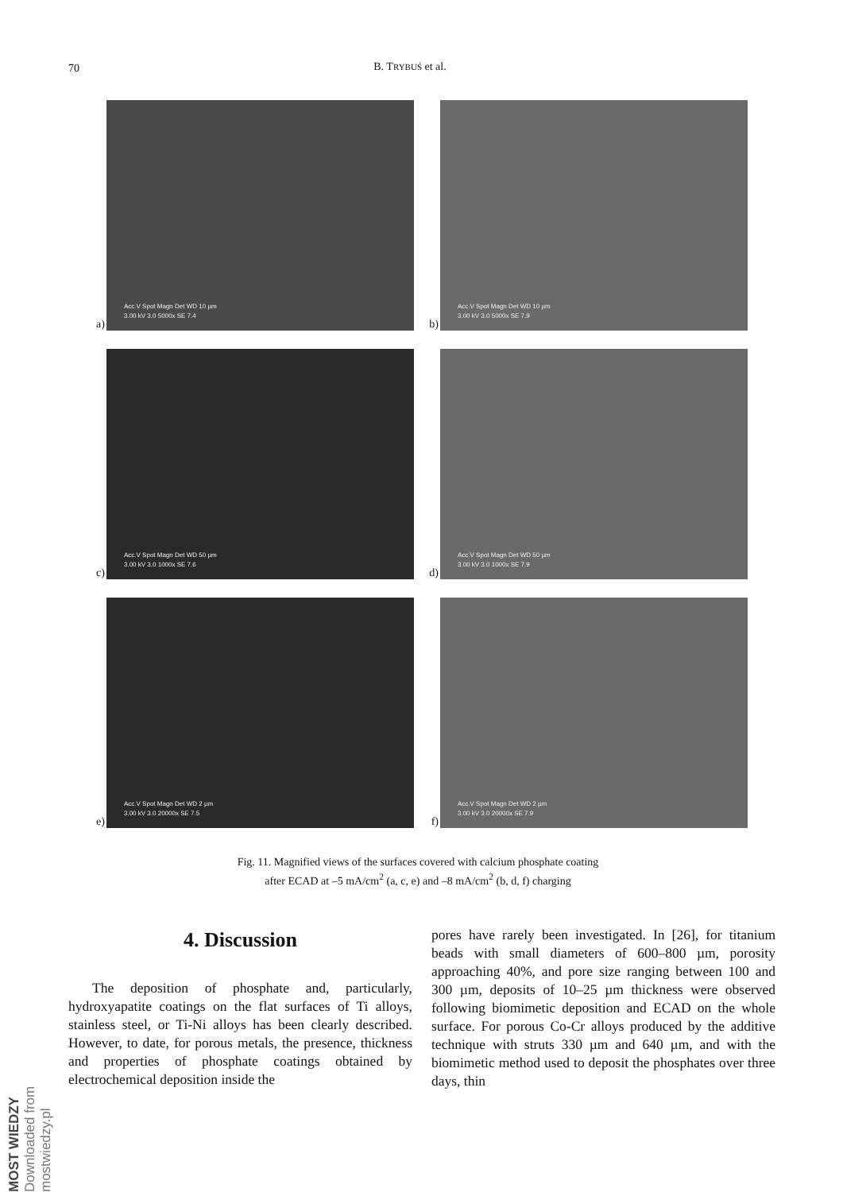70
B. TRYBUŚ et al.
a)
Acc.V Spot Magn Det WD 10 µm
3.00 kV 3.0 5000x SE 7.4
b)
Acc.V Spot Magn Det WD 10 µm
3.00 kV 3.0 5000x SE 7.9
c)
Acc.V Spot Magn Det WD 50 µm
3.00 kV 3.0 1000x SE 7.6
d)
Acc.V Spot Magn Det WD 50 µm
3.00 kV 3.0 1000x SE 7.9
e)
Acc.V Spot Magn Det WD 2 µm
3.00 kV 3.0 20000x SE 7.5
f)
Acc.V Spot Magn Det WD 2 µm
3.00 kV 3.0 20000x SE 7.9
Fig. 11. Magnified views of the surfaces covered with calcium phosphate coating
after ECAD at –5 mA/cm<sup>2</sup> (a, c, e) and –8 mA/cm<sup>2</sup> (b, d, f) charging
4. Discussion
The deposition of phosphate and, particularly, hydroxyapatite coatings on the flat surfaces of Ti alloys, stainless steel, or Ti-Ni alloys has been clearly described. However, to date, for porous metals, the presence, thickness and properties of phosphate coatings obtained by electrochemical deposition inside the
pores have rarely been investigated. In [26], for titanium beads with small diameters of 600–800 µm, porosity approaching 40%, and pore size ranging between 100 and 300 µm, deposits of 10–25 µm thickness were observed following biomimetic deposition and ECAD on the whole surface. For porous Co-Cr alloys produced by the additive technique with struts 330 µm and 640 µm, and with the biomimetic method used to deposit the phosphates over three days, thin
MOST WIEDZY Downloaded from mostwiedzy.pl